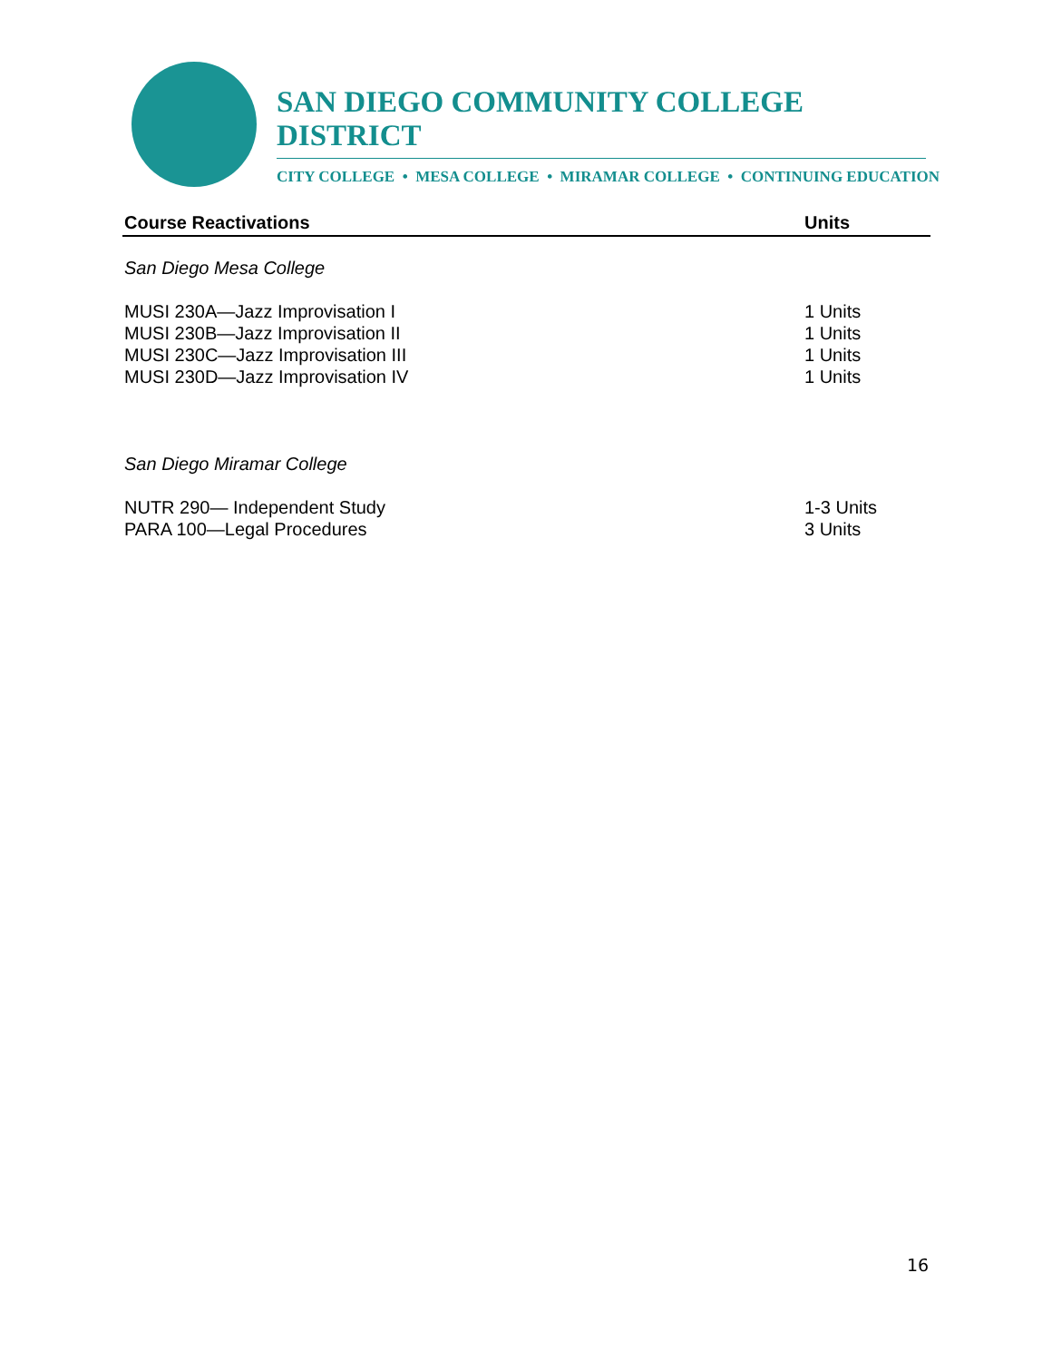SAN DIEGO COMMUNITY COLLEGE DISTRICT
CITY COLLEGE • MESA COLLEGE • MIRAMAR COLLEGE • CONTINUING EDUCATION
| Course Reactivations | Units |
| --- | --- |
| San Diego Mesa College | |
| MUSI 230A—Jazz Improvisation I | 1 Units |
| MUSI 230B—Jazz Improvisation II | 1 Units |
| MUSI 230C—Jazz Improvisation III | 1 Units |
| MUSI 230D—Jazz Improvisation IV | 1 Units |
| San Diego Miramar College | |
| NUTR 290— Independent Study | 1-3 Units |
| PARA 100—Legal Procedures | 3 Units |
16